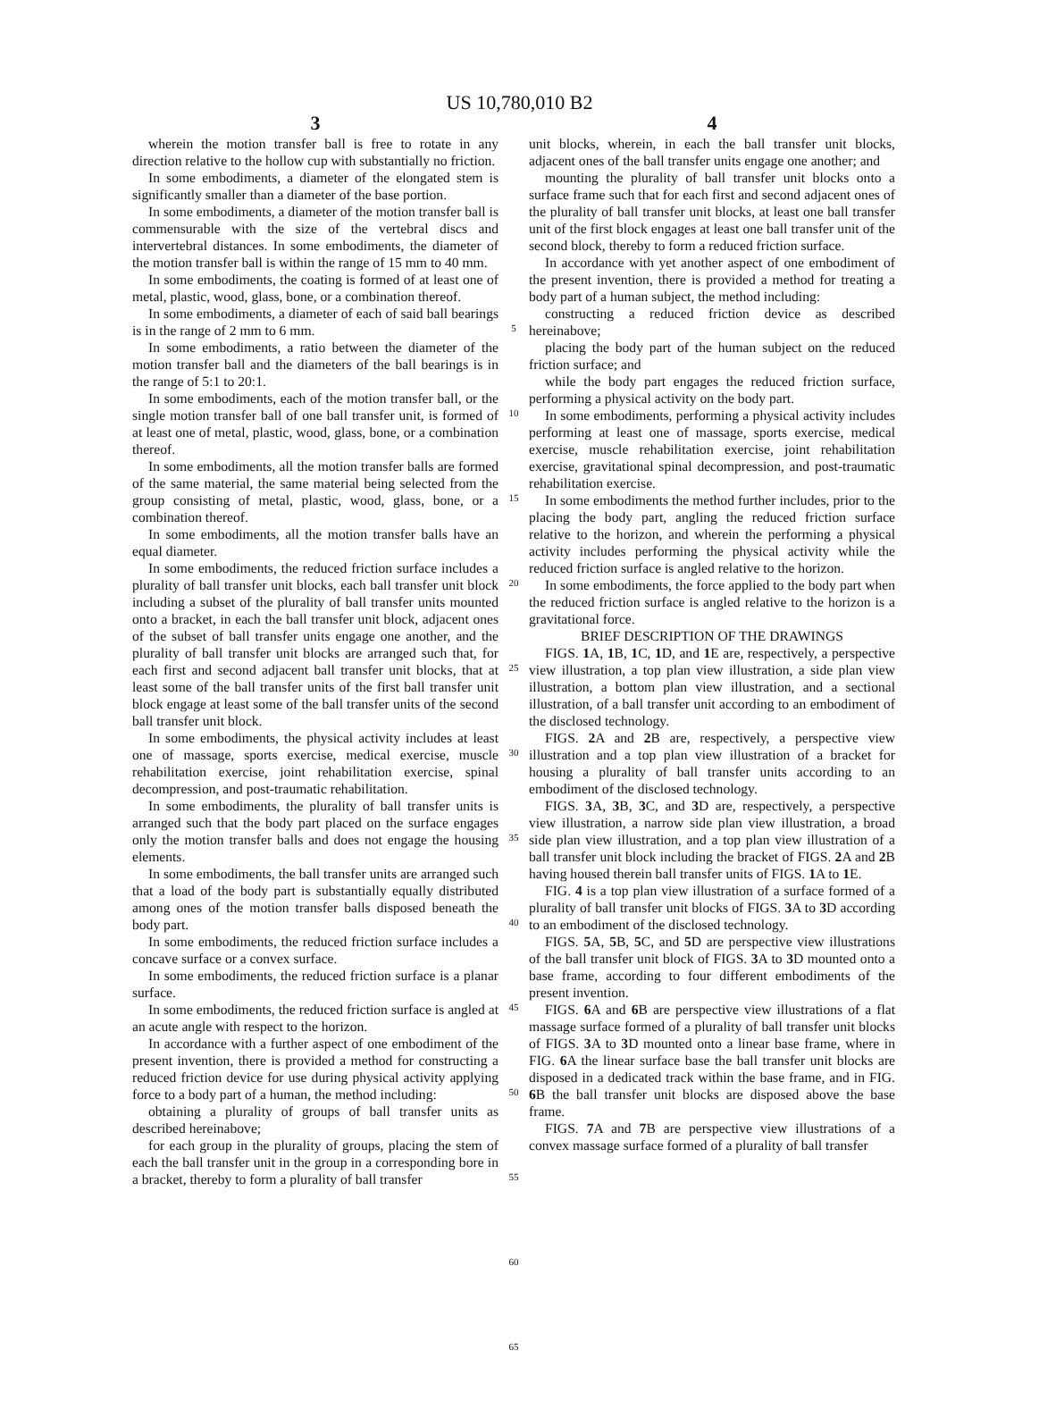US 10,780,010 B2
3
wherein the motion transfer ball is free to rotate in any direction relative to the hollow cup with substantially no friction.
In some embodiments, a diameter of the elongated stem is significantly smaller than a diameter of the base portion.
In some embodiments, a diameter of the motion transfer ball is commensurable with the size of the vertebral discs and intervertebral distances. In some embodiments, the diameter of the motion transfer ball is within the range of 15 mm to 40 mm.
In some embodiments, the coating is formed of at least one of metal, plastic, wood, glass, bone, or a combination thereof.
In some embodiments, a diameter of each of said ball bearings is in the range of 2 mm to 6 mm.
In some embodiments, a ratio between the diameter of the motion transfer ball and the diameters of the ball bearings is in the range of 5:1 to 20:1.
In some embodiments, each of the motion transfer ball, or the single motion transfer ball of one ball transfer unit, is formed of at least one of metal, plastic, wood, glass, bone, or a combination thereof.
In some embodiments, all the motion transfer balls are formed of the same material, the same material being selected from the group consisting of metal, plastic, wood, glass, bone, or a combination thereof.
In some embodiments, all the motion transfer balls have an equal diameter.
In some embodiments, the reduced friction surface includes a plurality of ball transfer unit blocks, each ball transfer unit block including a subset of the plurality of ball transfer units mounted onto a bracket, in each the ball transfer unit block, adjacent ones of the subset of ball transfer units engage one another, and the plurality of ball transfer unit blocks are arranged such that, for each first and second adjacent ball transfer unit blocks, that at least some of the ball transfer units of the first ball transfer unit block engage at least some of the ball transfer units of the second ball transfer unit block.
In some embodiments, the physical activity includes at least one of massage, sports exercise, medical exercise, muscle rehabilitation exercise, joint rehabilitation exercise, spinal decompression, and post-traumatic rehabilitation.
In some embodiments, the plurality of ball transfer units is arranged such that the body part placed on the surface engages only the motion transfer balls and does not engage the housing elements.
In some embodiments, the ball transfer units are arranged such that a load of the body part is substantially equally distributed among ones of the motion transfer balls disposed beneath the body part.
In some embodiments, the reduced friction surface includes a concave surface or a convex surface.
In some embodiments, the reduced friction surface is a planar surface.
In some embodiments, the reduced friction surface is angled at an acute angle with respect to the horizon.
In accordance with a further aspect of one embodiment of the present invention, there is provided a method for constructing a reduced friction device for use during physical activity applying force to a body part of a human, the method including:
obtaining a plurality of groups of ball transfer units as described hereinabove;
for each group in the plurality of groups, placing the stem of each the ball transfer unit in the group in a corresponding bore in a bracket, thereby to form a plurality of ball transfer
5
10
15
20
25
30
35
40
45
50
55
60
65
4
unit blocks, wherein, in each the ball transfer unit blocks, adjacent ones of the ball transfer units engage one another; and
mounting the plurality of ball transfer unit blocks onto a surface frame such that for each first and second adjacent ones of the plurality of ball transfer unit blocks, at least one ball transfer unit of the first block engages at least one ball transfer unit of the second block, thereby to form a reduced friction surface.
In accordance with yet another aspect of one embodiment of the present invention, there is provided a method for treating a body part of a human subject, the method including:
constructing a reduced friction device as described hereinabove;
placing the body part of the human subject on the reduced friction surface; and
while the body part engages the reduced friction surface, performing a physical activity on the body part.
In some embodiments, performing a physical activity includes performing at least one of massage, sports exercise, medical exercise, muscle rehabilitation exercise, joint rehabilitation exercise, gravitational spinal decompression, and post-traumatic rehabilitation exercise.
In some embodiments the method further includes, prior to the placing the body part, angling the reduced friction surface relative to the horizon, and wherein the performing a physical activity includes performing the physical activity while the reduced friction surface is angled relative to the horizon.
In some embodiments, the force applied to the body part when the reduced friction surface is angled relative to the horizon is a gravitational force.
BRIEF DESCRIPTION OF THE DRAWINGS
FIGS. 1 A, 1 B, 1 C, 1 D, and 1 E are, respectively, a perspective view illustration, a top plan view illustration, a side plan view illustration, a bottom plan view illustration, and a sectional illustration, of a ball transfer unit according to an embodiment of the disclosed technology.
FIGS. 2 A and 2 B are, respectively, a perspective view illustration and a top plan view illustration of a bracket for housing a plurality of ball transfer units according to an embodiment of the disclosed technology.
FIGS. 3 A, 3 B, 3 C, and 3 D are, respectively, a perspective view illustration, a narrow side plan view illustration, a broad side plan view illustration, and a top plan view illustration of a ball transfer unit block including the bracket of FIGS. 2 A and 2 B having housed therein ball transfer units of FIGS. 1 A to 1 E.
FIG. 4 is a top plan view illustration of a surface formed of a plurality of ball transfer unit blocks of FIGS. 3 A to 3 D according to an embodiment of the disclosed technology.
FIGS. 5 A, 5 B, 5 C, and 5 D are perspective view illustrations of the ball transfer unit block of FIGS. 3 A to 3 D mounted onto a base frame, according to four different embodiments of the present invention.
FIGS. 6 A and 6 B are perspective view illustrations of a flat massage surface formed of a plurality of ball transfer unit blocks of FIGS. 3 A to 3 D mounted onto a linear base frame, where in FIG. 6 A the linear surface base the ball transfer unit blocks are disposed in a dedicated track within the base frame, and in FIG. 6 B the ball transfer unit blocks are disposed above the base frame.
FIGS. 7 A and 7 B are perspective view illustrations of a convex massage surface formed of a plurality of ball transfer